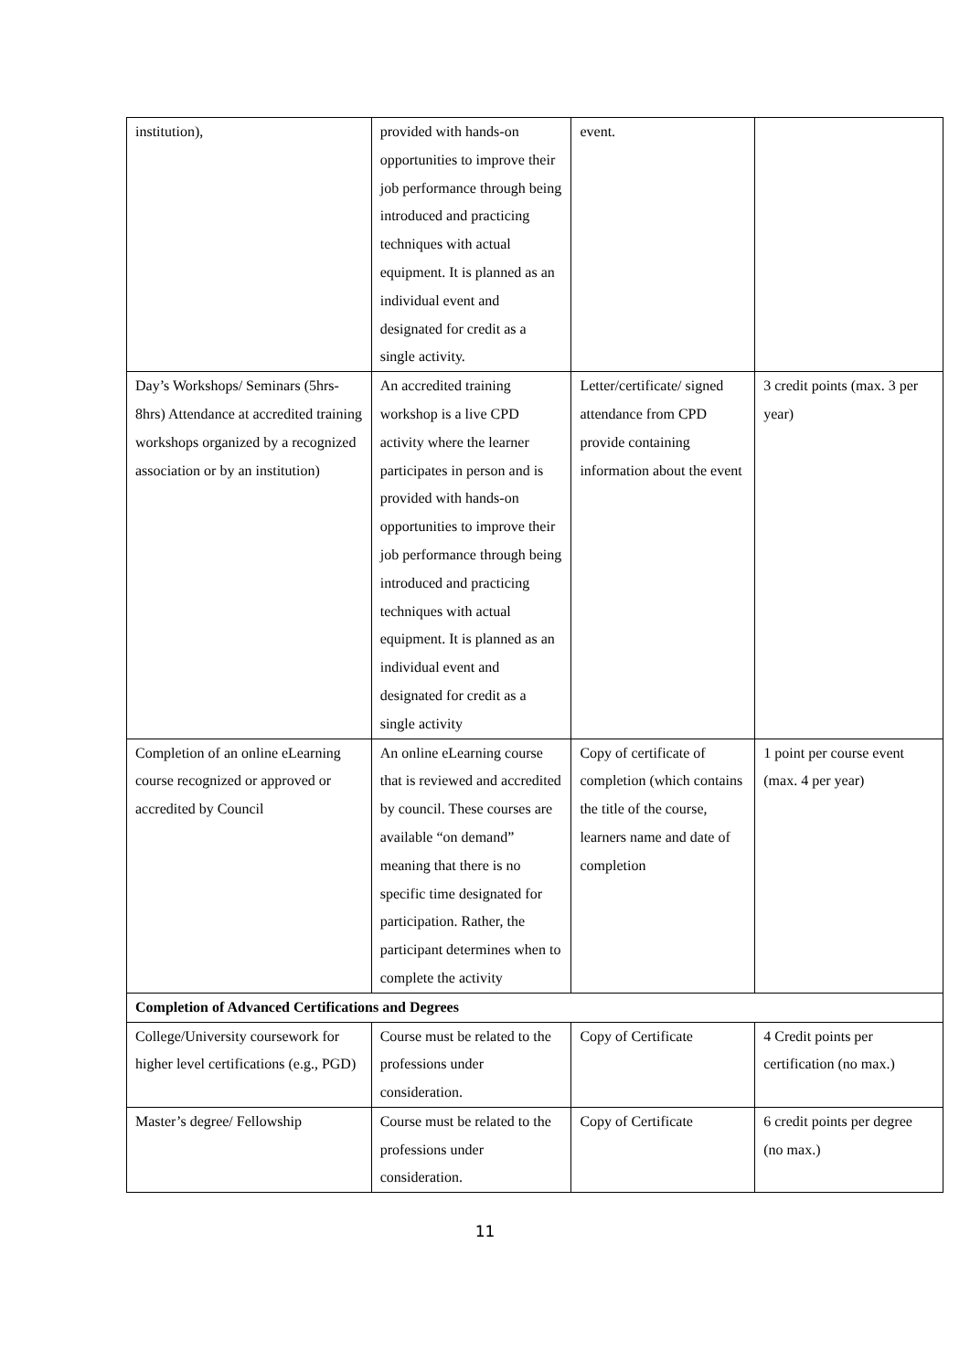| institution), | provided with hands-on opportunities to improve their job performance through being introduced and practicing techniques with actual equipment. It is planned as an individual event and designated for credit as a single activity. | event. | |
| Day’s Workshops/ Seminars (5hrs-8hrs) Attendance at accredited training workshops organized by a recognized association or by an institution) | An accredited training workshop is a live CPD activity where the learner participates in person and is provided with hands-on opportunities to improve their job performance through being introduced and practicing techniques with actual equipment. It is planned as an individual event and designated for credit as a single activity | Letter/certificate/ signed attendance from CPD provide containing information about the event | 3 credit points (max. 3 per year) |
| Completion of an online eLearning course recognized or approved or accredited by Council | An online eLearning course that is reviewed and accredited by council. These courses are available “on demand” meaning that there is no specific time designated for participation. Rather, the participant determines when to complete the activity | Copy of certificate of completion (which contains the title of the course, learners name and date of completion | 1 point per course event (max. 4 per year) |
| Completion of Advanced Certifications and Degrees | | | |
| College/University coursework for higher level certifications (e.g., PGD) | Course must be related to the professions under consideration. | Copy of Certificate | 4 Credit points per certification (no max.) |
| Master’s degree/ Fellowship | Course must be related to the professions under consideration. | Copy of Certificate | 6 credit points per degree (no max.) |
11